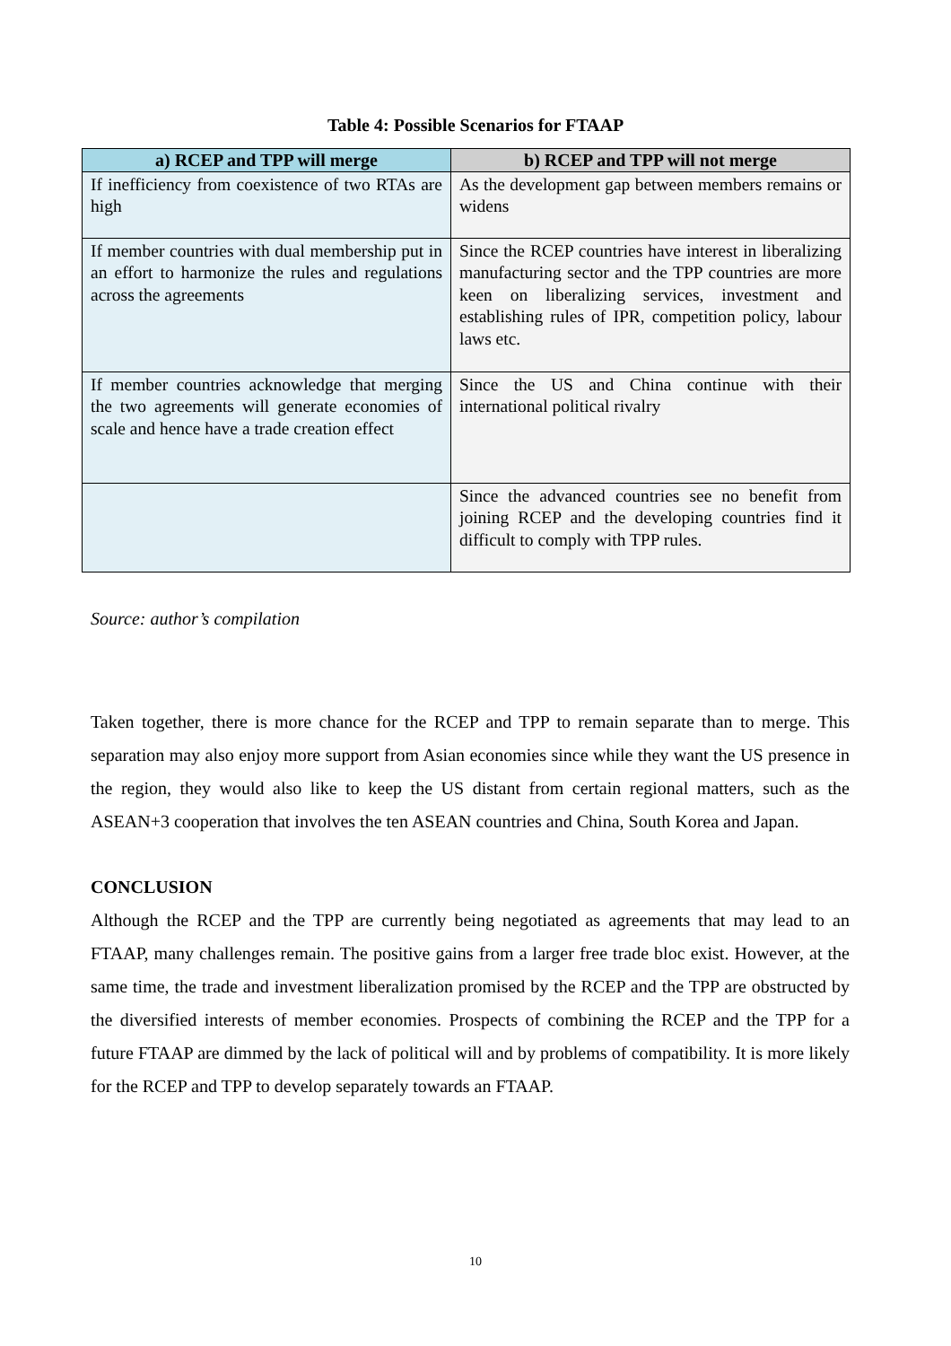Table 4: Possible Scenarios for FTAAP
| a) RCEP and TPP will merge | b) RCEP and TPP will not merge |
| --- | --- |
| If inefficiency from coexistence of two RTAs are high | As the development gap between members remains or widens |
| If member countries with dual membership put in an effort to harmonize the rules and regulations across the agreements | Since the RCEP countries have interest in liberalizing manufacturing sector and the TPP countries are more keen on liberalizing services, investment and establishing rules of IPR, competition policy, labour laws etc. |
| If member countries acknowledge that merging the two agreements will generate economies of scale and hence have a trade creation effect | Since the US and China continue with their international political rivalry |
| | Since the advanced countries see no benefit from joining RCEP and the developing countries find it difficult to comply with TPP rules. |
Source: author’s compilation
Taken together, there is more chance for the RCEP and TPP to remain separate than to merge. This separation may also enjoy more support from Asian economies since while they want the US presence in the region, they would also like to keep the US distant from certain regional matters, such as the ASEAN+3 cooperation that involves the ten ASEAN countries and China, South Korea and Japan.
CONCLUSION
Although the RCEP and the TPP are currently being negotiated as agreements that may lead to an FTAAP, many challenges remain. The positive gains from a larger free trade bloc exist. However, at the same time, the trade and investment liberalization promised by the RCEP and the TPP are obstructed by the diversified interests of member economies. Prospects of combining the RCEP and the TPP for a future FTAAP are dimmed by the lack of political will and by problems of compatibility. It is more likely for the RCEP and TPP to develop separately towards an FTAAP.
10